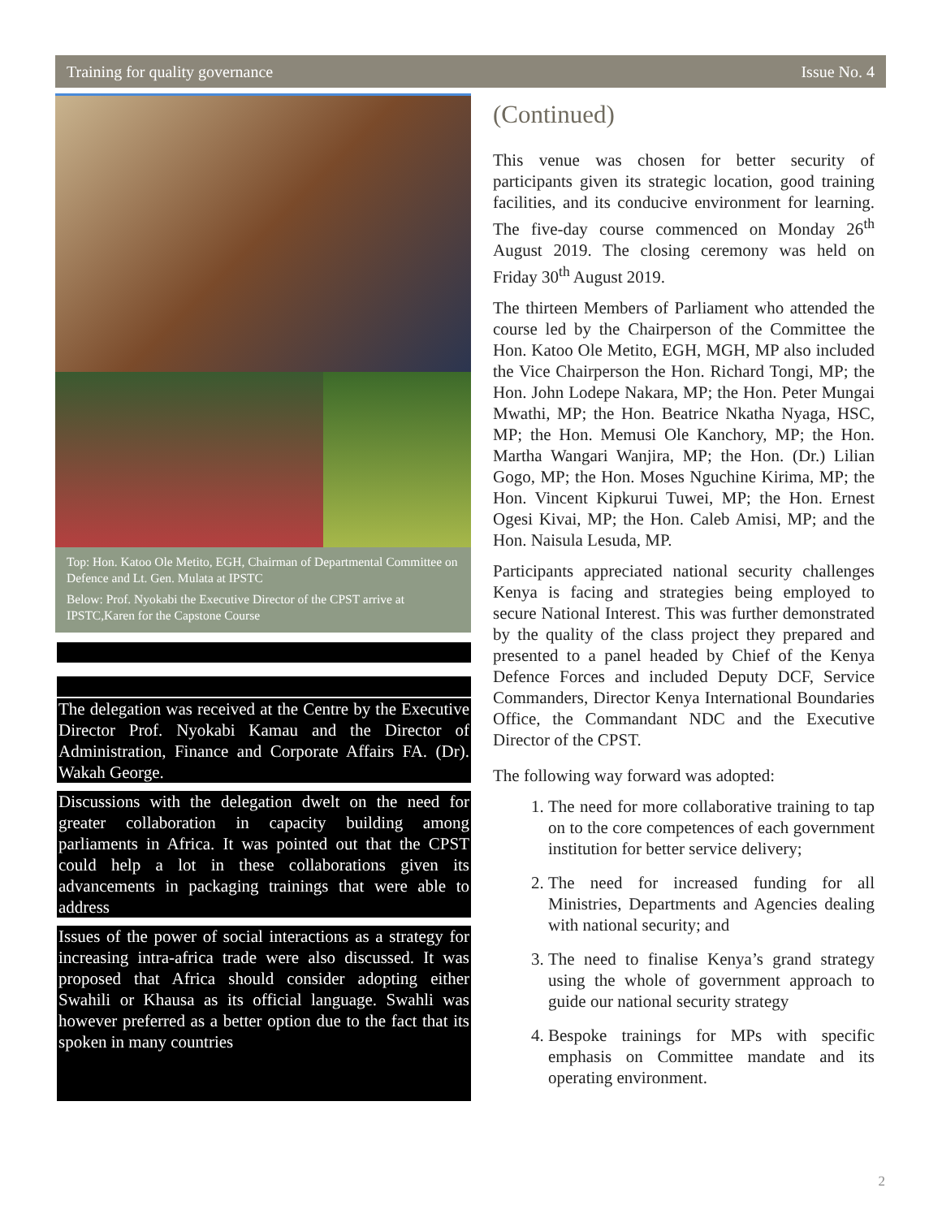Training for quality governance Issue No. 4
Top: Hon. Katoo Ole Metito, EGH, Chairman of Departmental Committee on Defence and Lt. Gen. Mulata at IPSTC
Below: Prof. Nyokabi the Executive Director of the CPST arrive at IPSTC,Karen for the Capstone Course
The delegation was received at the Centre by the Executive Director Prof. Nyokabi Kamau and the Director of Administration, Finance and Corporate Affairs FA. (Dr). Wakah George.
Discussions with the delegation dwelt on the need for greater collaboration in capacity building among parliaments in Africa. It was pointed out that the CPST could help a lot in these collaborations given its advancements in packaging trainings that were able to address
Issues of the power of social interactions as a strategy for increasing intra-africa trade were also discussed. It was proposed that Africa should consider adopting either Swahili or Khausa as its official language. Swahli was however preferred as a better option due to the fact that its spoken in many countries
(Continued)
This venue was chosen for better security of participants given its strategic location, good training facilities, and its conducive environment for learning. The five-day course commenced on Monday 26<sup>th</sup> August 2019. The closing ceremony was held on Friday 30<sup>th</sup> August 2019.
The thirteen Members of Parliament who attended the course led by the Chairperson of the Committee the Hon. Katoo Ole Metito, EGH, MGH, MP also included the Vice Chairperson the Hon. Richard Tongi, MP; the Hon. John Lodepe Nakara, MP; the Hon. Peter Mungai Mwathi, MP; the Hon. Beatrice Nkatha Nyaga, HSC, MP; the Hon. Memusi Ole Kanchory, MP; the Hon. Martha Wangari Wanjira, MP; the Hon. (Dr.) Lilian Gogo, MP; the Hon. Moses Nguchine Kirima, MP; the Hon. Vincent Kipkurui Tuwei, MP; the Hon. Ernest Ogesi Kivai, MP; the Hon. Caleb Amisi, MP; and the Hon. Naisula Lesuda, MP.
Participants appreciated national security challenges Kenya is facing and strategies being employed to secure National Interest. This was further demonstrated by the quality of the class project they prepared and presented to a panel headed by Chief of the Kenya Defence Forces and included Deputy DCF, Service Commanders, Director Kenya International Boundaries Office, the Commandant NDC and the Executive Director of the CPST.
The following way forward was adopted:
1. The need for more collaborative training to tap on to the core competences of each government institution for better service delivery;
2. The need for increased funding for all Ministries, Departments and Agencies dealing with national security; and
3. The need to finalise Kenya’s grand strategy using the whole of government approach to guide our national security strategy
4. Bespoke trainings for MPs with specific emphasis on Committee mandate and its operating environment.
2